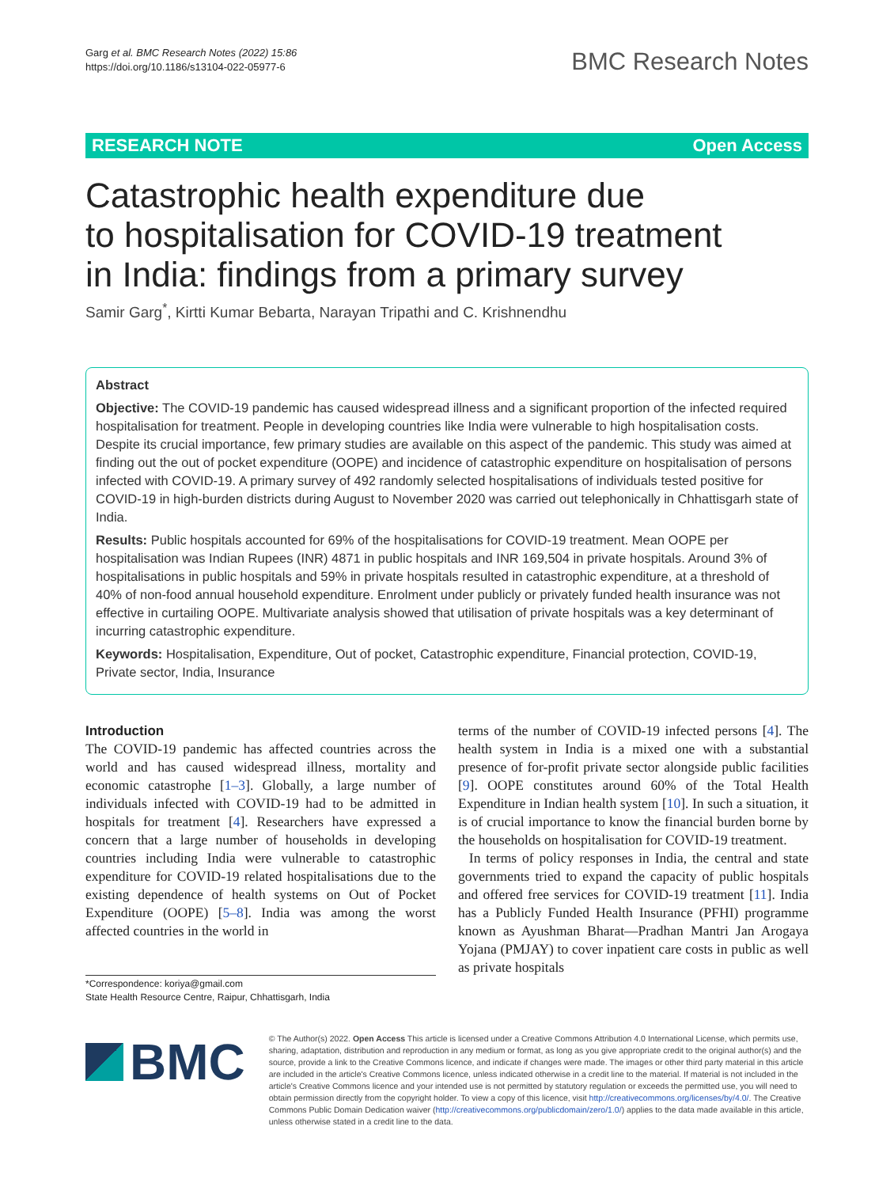Garg et al. BMC Research Notes (2022) 15:86
https://doi.org/10.1186/s13104-022-05977-6
BMC Research Notes
RESEARCH NOTE Open Access
Catastrophic health expenditure due
to hospitalisation for COVID-19 treatment
in India: findings from a primary survey
Samir Garg<sup>*</sup>, Kirtti Kumar Bebarta, Narayan Tripathi and C. Krishnendhu
Abstract
Objective: The COVID-19 pandemic has caused widespread illness and a significant proportion of the infected required hospitalisation for treatment. People in developing countries like India were vulnerable to high hospitalisation costs. Despite its crucial importance, few primary studies are available on this aspect of the pandemic. This study was aimed at finding out the out of pocket expenditure (OOPE) and incidence of catastrophic expenditure on hospitalisation of persons infected with COVID-19. A primary survey of 492 randomly selected hospitalisations of individuals tested positive for COVID-19 in high-burden districts during August to November 2020 was carried out telephonically in Chhattisgarh state of India.
Results: Public hospitals accounted for 69% of the hospitalisations for COVID-19 treatment. Mean OOPE per hospitalisation was Indian Rupees (INR) 4871 in public hospitals and INR 169,504 in private hospitals. Around 3% of hospitalisations in public hospitals and 59% in private hospitals resulted in catastrophic expenditure, at a threshold of 40% of non-food annual household expenditure. Enrolment under publicly or privately funded health insurance was not effective in curtailing OOPE. Multivariate analysis showed that utilisation of private hospitals was a key determinant of incurring catastrophic expenditure.
Keywords: Hospitalisation, Expenditure, Out of pocket, Catastrophic expenditure, Financial protection, COVID-19, Private sector, India, Insurance
Introduction
The COVID-19 pandemic has affected countries across the world and has caused widespread illness, mortality and economic catastrophe [1–3]. Globally, a large number of individuals infected with COVID-19 had to be admitted in hospitals for treatment [4]. Researchers have expressed a concern that a large number of households in developing countries including India were vulnerable to catastrophic expenditure for COVID-19 related hospitalisations due to the existing dependence of health systems on Out of Pocket Expenditure (OOPE) [5–8]. India was among the worst affected countries in the world in
*Correspondence: koriya@gmail.com
State Health Resource Centre, Raipur, Chhattisgarh, India
terms of the number of COVID-19 infected persons [4]. The health system in India is a mixed one with a substantial presence of for-profit private sector alongside public facilities [9]. OOPE constitutes around 60% of the Total Health Expenditure in Indian health system [10]. In such a situation, it is of crucial importance to know the financial burden borne by the households on hospitalisation for COVID-19 treatment.
In terms of policy responses in India, the central and state governments tried to expand the capacity of public hospitals and offered free services for COVID-19 treatment [11]. India has a Publicly Funded Health Insurance (PFHI) programme known as Ayushman Bharat—Pradhan Mantri Jan Arogaya Yojana (PMJAY) to cover inpatient care costs in public as well as private hospitals
BMC
© The Author(s) 2022. Open Access This article is licensed under a Creative Commons Attribution 4.0 International License, which permits use, sharing, adaptation, distribution and reproduction in any medium or format, as long as you give appropriate credit to the original author(s) and the source, provide a link to the Creative Commons licence, and indicate if changes were made. The images or other third party material in this article are included in the article's Creative Commons licence, unless indicated otherwise in a credit line to the material. If material is not included in the article's Creative Commons licence and your intended use is not permitted by statutory regulation or exceeds the permitted use, you will need to obtain permission directly from the copyright holder. To view a copy of this licence, visit http://creativecommons.org/licenses/by/4.0/. The Creative Commons Public Domain Dedication waiver (http://creativecommons.org/publicdomain/zero/1.0/) applies to the data made available in this article, unless otherwise stated in a credit line to the data.